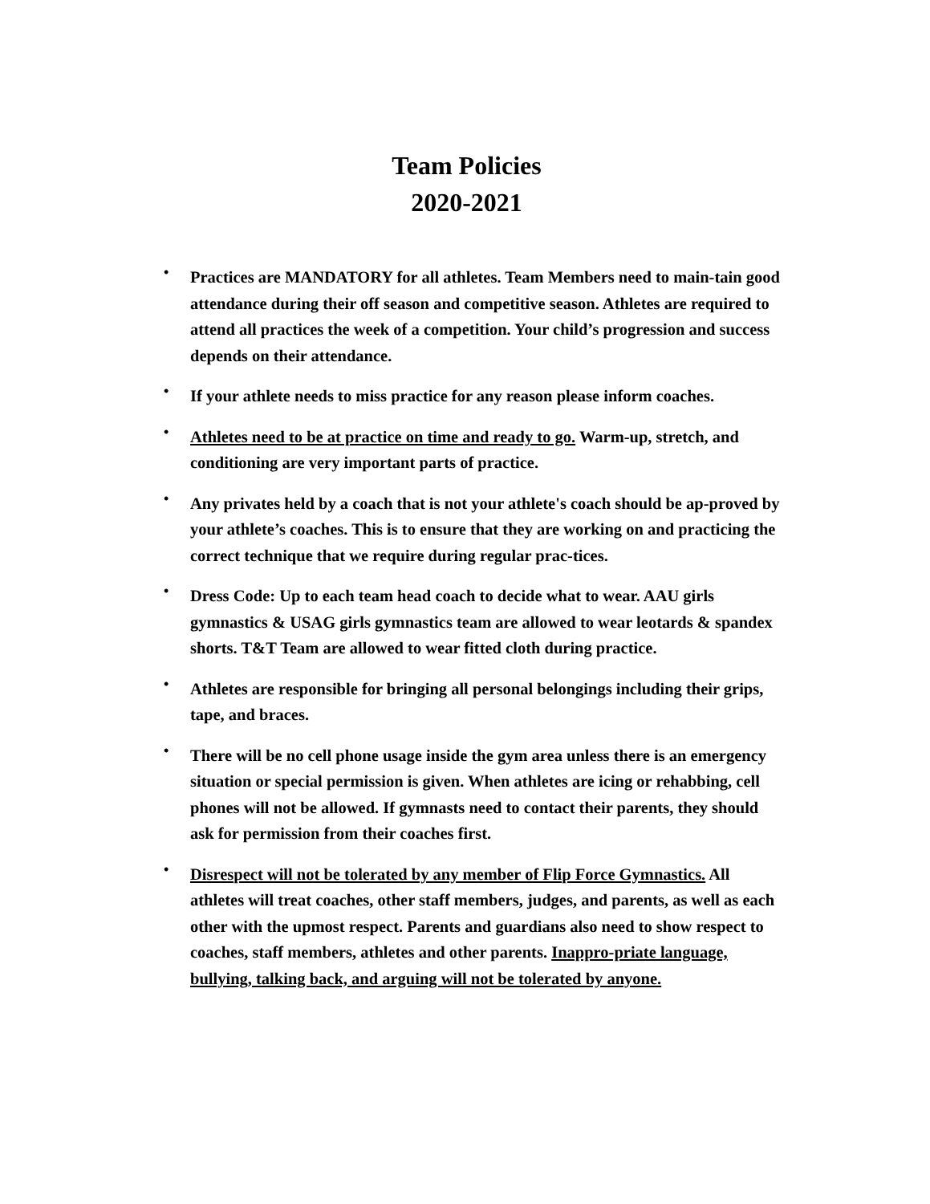Team Policies
2020-2021
• Practices are MANDATORY for all athletes. Team Members need to main-tain good attendance during their off season and competitive season. Athletes are required to attend all practices the week of a competition. Your child’s progression and success depends on their attendance.
• If your athlete needs to miss practice for any reason please inform coaches.
• Athletes need to be at practice on time and ready to go. Warm-up, stretch, and conditioning are very important parts of practice.
• Any privates held by a coach that is not your athlete's coach should be ap-proved by your athlete’s coaches. This is to ensure that they are working on and practicing the correct technique that we require during regular prac-tices.
• Dress Code: Up to each team head coach to decide what to wear. AAU girls gymnastics & USAG girls gymnastics team are allowed to wear leotards & spandex shorts. T&T Team are allowed to wear fitted cloth during practice.
• Athletes are responsible for bringing all personal belongings including their grips, tape, and braces.
• There will be no cell phone usage inside the gym area unless there is an emergency situation or special permission is given. When athletes are icing or rehabbing, cell phones will not be allowed. If gymnasts need to contact their parents, they should ask for permission from their coaches first.
• Disrespect will not be tolerated by any member of Flip Force Gymnastics. All athletes will treat coaches, other staff members, judges, and parents, as well as each other with the upmost respect. Parents and guardians also need to show respect to coaches, staff members, athletes and other parents. Inappro-priate language, bullying, talking back, and arguing will not be tolerated by anyone.